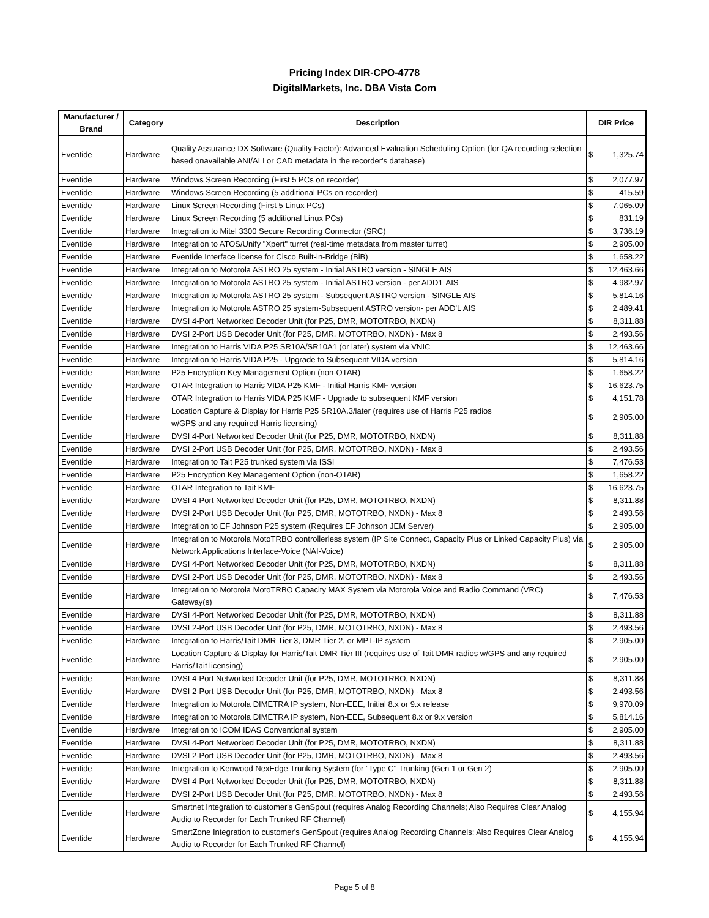Pricing Index DIR-CPO-4778
DigitalMarkets, Inc. DBA Vista Com
| Manufacturer / Brand | Category | Description | DIR Price | |
| --- | --- | --- | --- | --- |
| Eventide | Hardware | Quality Assurance DX Software (Quality Factor): Advanced Evaluation Scheduling Option (for QA recording selection based onavailable ANI/ALI or CAD metadata in the recorder's database) | $ | 1,325.74 |
| Eventide | Hardware | Windows Screen Recording (First 5 PCs on recorder) | $ | 2,077.97 |
| Eventide | Hardware | Windows Screen Recording (5 additional PCs on recorder) | $ | 415.59 |
| Eventide | Hardware | Linux Screen Recording (First 5 Linux PCs) | $ | 7,065.09 |
| Eventide | Hardware | Linux Screen Recording (5 additional Linux PCs) | $ | 831.19 |
| Eventide | Hardware | Integration to Mitel 3300 Secure Recording Connector (SRC) | $ | 3,736.19 |
| Eventide | Hardware | Integration to ATOS/Unify "Xpert" turret (real-time metadata from master turret) | $ | 2,905.00 |
| Eventide | Hardware | Eventide Interface license for Cisco Built-in-Bridge (BiB) | $ | 1,658.22 |
| Eventide | Hardware | Integration to Motorola ASTRO 25 system - Initial ASTRO version - SINGLE AIS | $ | 12,463.66 |
| Eventide | Hardware | Integration to Motorola ASTRO 25 system - Initial ASTRO version - per ADD'L AIS | $ | 4,982.97 |
| Eventide | Hardware | Integration to Motorola ASTRO 25 system - Subsequent ASTRO version - SINGLE AIS | $ | 5,814.16 |
| Eventide | Hardware | Integration to Motorola ASTRO 25 system-Subsequent ASTRO version- per ADD'L AIS | $ | 2,489.41 |
| Eventide | Hardware | DVSI 4-Port Networked Decoder Unit (for P25, DMR, MOTOTRBO, NXDN) | $ | 8,311.88 |
| Eventide | Hardware | DVSI 2-Port USB Decoder Unit (for P25, DMR, MOTOTRBO, NXDN) - Max 8 | $ | 2,493.56 |
| Eventide | Hardware | Integration to Harris VIDA P25 SR10A/SR10A1 (or later) system via VNIC | $ | 12,463.66 |
| Eventide | Hardware | Integration to Harris VIDA P25 - Upgrade to Subsequent VIDA version | $ | 5,814.16 |
| Eventide | Hardware | P25 Encryption Key Management Option (non-OTAR) | $ | 1,658.22 |
| Eventide | Hardware | OTAR Integration to Harris VIDA P25 KMF - Initial Harris KMF version | $ | 16,623.75 |
| Eventide | Hardware | OTAR Integration to Harris VIDA P25 KMF - Upgrade to subsequent KMF version | $ | 4,151.78 |
| Eventide | Hardware | Location Capture & Display for Harris P25 SR10A.3/later (requires use of Harris P25 radios w/GPS and any required Harris licensing) | $ | 2,905.00 |
| Eventide | Hardware | DVSI 4-Port Networked Decoder Unit (for P25, DMR, MOTOTRBO, NXDN) | $ | 8,311.88 |
| Eventide | Hardware | DVSI 2-Port USB Decoder Unit (for P25, DMR, MOTOTRBO, NXDN) - Max 8 | $ | 2,493.56 |
| Eventide | Hardware | Integration to Tait P25 trunked system via ISSI | $ | 7,476.53 |
| Eventide | Hardware | P25 Encryption Key Management Option (non-OTAR) | $ | 1,658.22 |
| Eventide | Hardware | OTAR Integration to Tait KMF | $ | 16,623.75 |
| Eventide | Hardware | DVSI 4-Port Networked Decoder Unit (for P25, DMR, MOTOTRBO, NXDN) | $ | 8,311.88 |
| Eventide | Hardware | DVSI 2-Port USB Decoder Unit (for P25, DMR, MOTOTRBO, NXDN) - Max 8 | $ | 2,493.56 |
| Eventide | Hardware | Integration to EF Johnson P25 system (Requires EF Johnson JEM Server) | $ | 2,905.00 |
| Eventide | Hardware | Integration to Motorola MotoTRBO controllerless system (IP Site Connect, Capacity Plus or Linked Capacity Plus) via Network Applications Interface-Voice (NAI-Voice) | $ | 2,905.00 |
| Eventide | Hardware | DVSI 4-Port Networked Decoder Unit (for P25, DMR, MOTOTRBO, NXDN) | $ | 8,311.88 |
| Eventide | Hardware | DVSI 2-Port USB Decoder Unit (for P25, DMR, MOTOTRBO, NXDN) - Max 8 | $ | 2,493.56 |
| Eventide | Hardware | Integration to Motorola MotoTRBO Capacity MAX System via Motorola Voice and Radio Command (VRC) Gateway(s) | $ | 7,476.53 |
| Eventide | Hardware | DVSI 4-Port Networked Decoder Unit (for P25, DMR, MOTOTRBO, NXDN) | $ | 8,311.88 |
| Eventide | Hardware | DVSI 2-Port USB Decoder Unit (for P25, DMR, MOTOTRBO, NXDN) - Max 8 | $ | 2,493.56 |
| Eventide | Hardware | Integration to Harris/Tait DMR Tier 3, DMR Tier 2, or MPT-IP system | $ | 2,905.00 |
| Eventide | Hardware | Location Capture & Display for Harris/Tait DMR Tier III (requires use of Tait DMR radios w/GPS and any required Harris/Tait licensing) | $ | 2,905.00 |
| Eventide | Hardware | DVSI 4-Port Networked Decoder Unit (for P25, DMR, MOTOTRBO, NXDN) | $ | 8,311.88 |
| Eventide | Hardware | DVSI 2-Port USB Decoder Unit (for P25, DMR, MOTOTRBO, NXDN) - Max 8 | $ | 2,493.56 |
| Eventide | Hardware | Integration to Motorola DIMETRA IP system, Non-EEE, Initial 8.x or 9.x release | $ | 9,970.09 |
| Eventide | Hardware | Integration to Motorola DIMETRA IP system, Non-EEE, Subsequent 8.x or 9.x version | $ | 5,814.16 |
| Eventide | Hardware | Integration to ICOM IDAS Conventional system | $ | 2,905.00 |
| Eventide | Hardware | DVSI 4-Port Networked Decoder Unit (for P25, DMR, MOTOTRBO, NXDN) | $ | 8,311.88 |
| Eventide | Hardware | DVSI 2-Port USB Decoder Unit (for P25, DMR, MOTOTRBO, NXDN) - Max 8 | $ | 2,493.56 |
| Eventide | Hardware | Integration to Kenwood NexEdge Trunking System (for "Type C" Trunking (Gen 1 or Gen 2) | $ | 2,905.00 |
| Eventide | Hardware | DVSI 4-Port Networked Decoder Unit (for P25, DMR, MOTOTRBO, NXDN) | $ | 8,311.88 |
| Eventide | Hardware | DVSI 2-Port USB Decoder Unit (for P25, DMR, MOTOTRBO, NXDN) - Max 8 | $ | 2,493.56 |
| Eventide | Hardware | Smartnet Integration to customer's GenSpout (requires Analog Recording Channels; Also Requires Clear Analog Audio to Recorder for Each Trunked RF Channel) | $ | 4,155.94 |
| Eventide | Hardware | SmartZone Integration to customer's GenSpout (requires Analog Recording Channels; Also Requires Clear Analog Audio to Recorder for Each Trunked RF Channel) | $ | 4,155.94 |
Page 5 of 8